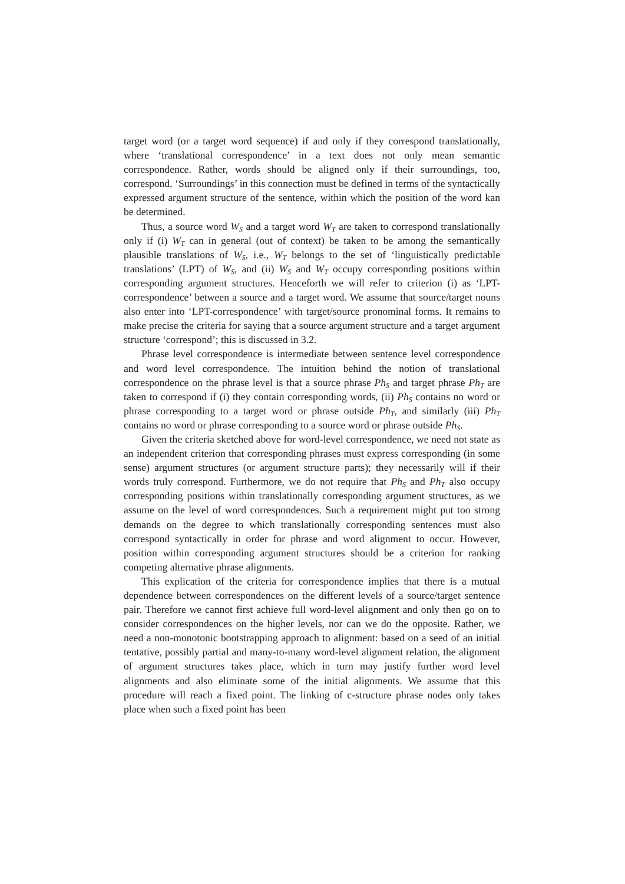target word (or a target word sequence) if and only if they correspond translationally, where ‘translational correspondence’ in a text does not only mean semantic correspondence. Rather, words should be aligned only if their surroundings, too, correspond. ‘Surroundings’ in this connection must be defined in terms of the syntactically expressed argument structure of the sentence, within which the position of the word kan be determined.
Thus, a source word W<sub>S</sub> and a target word W<sub>T</sub> are taken to correspond translationally only if (i) W<sub>T</sub> can in general (out of context) be taken to be among the semantically plausible translations of W<sub>S</sub>, i.e., W<sub>T</sub> belongs to the set of ‘linguistically predictable translations’ (LPT) of W<sub>S</sub>, and (ii) W<sub>S</sub> and W<sub>T</sub> occupy corresponding positions within corresponding argument structures. Henceforth we will refer to criterion (i) as ‘LPT-correspondence’ between a source and a target word. We assume that source/target nouns also enter into ‘LPT-correspondence’ with target/source pronominal forms. It remains to make precise the criteria for saying that a source argument structure and a target argument structure ‘correspond’; this is discussed in 3.2.
Phrase level correspondence is intermediate between sentence level correspondence and word level correspondence. The intuition behind the notion of translational correspondence on the phrase level is that a source phrase Ph<sub>S</sub> and target phrase Ph<sub>T</sub> are taken to correspond if (i) they contain corresponding words, (ii) Ph<sub>S</sub> contains no word or phrase corresponding to a target word or phrase outside Ph<sub>T</sub>, and similarly (iii) Ph<sub>T</sub> contains no word or phrase corresponding to a source word or phrase outside Ph<sub>S</sub>.
Given the criteria sketched above for word-level correspondence, we need not state as an independent criterion that corresponding phrases must express corresponding (in some sense) argument structures (or argument structure parts); they necessarily will if their words truly correspond. Furthermore, we do not require that Ph<sub>S</sub> and Ph<sub>T</sub> also occupy corresponding positions within translationally corresponding argument structures, as we assume on the level of word correspondences. Such a requirement might put too strong demands on the degree to which translationally corresponding sentences must also correspond syntactically in order for phrase and word alignment to occur. However, position within corresponding argument structures should be a criterion for ranking competing alternative phrase alignments.
This explication of the criteria for correspondence implies that there is a mutual dependence between correspondences on the different levels of a source/target sentence pair. Therefore we cannot first achieve full word-level alignment and only then go on to consider correspondences on the higher levels, nor can we do the opposite. Rather, we need a non-monotonic bootstrapping approach to alignment: based on a seed of an initial tentative, possibly partial and many-to-many word-level alignment relation, the alignment of argument structures takes place, which in turn may justify further word level alignments and also eliminate some of the initial alignments. We assume that this procedure will reach a fixed point. The linking of c-structure phrase nodes only takes place when such a fixed point has been